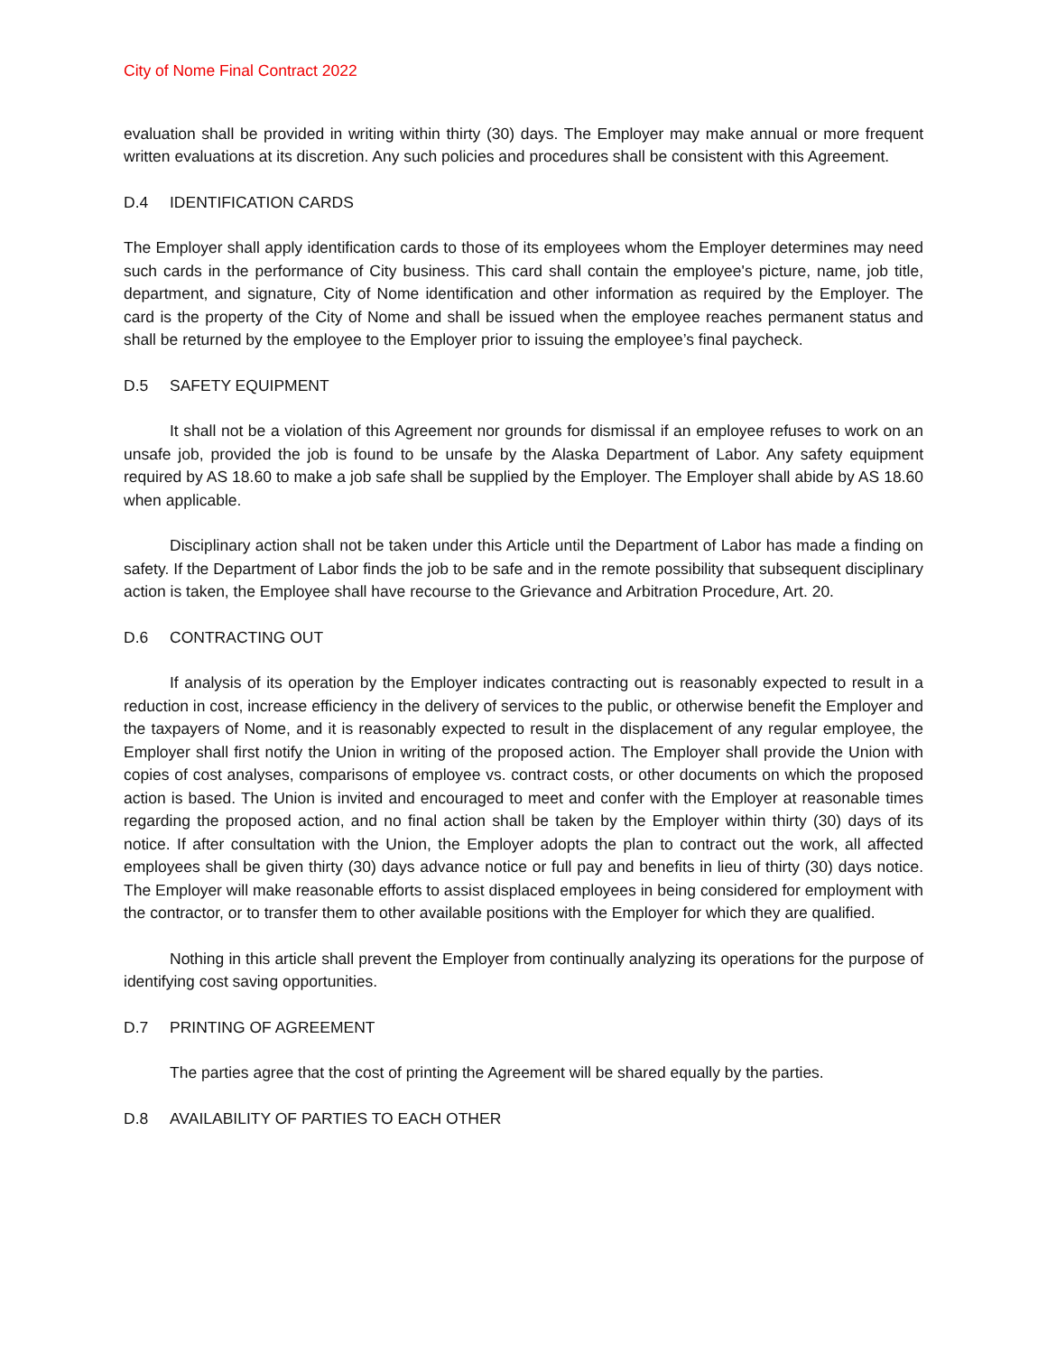City of Nome Final Contract 2022
evaluation shall be provided in writing within thirty (30) days. The Employer may make annual or more frequent written evaluations at its discretion. Any such policies and procedures shall be consistent with this Agreement.
D.4 IDENTIFICATION CARDS
The Employer shall apply identification cards to those of its employees whom the Employer determines may need such cards in the performance of City business. This card shall contain the employee's picture, name, job title, department, and signature, City of Nome identification and other information as required by the Employer. The card is the property of the City of Nome and shall be issued when the employee reaches permanent status and shall be returned by the employee to the Employer prior to issuing the employee’s final paycheck.
D.5 SAFETY EQUIPMENT
It shall not be a violation of this Agreement nor grounds for dismissal if an employee refuses to work on an unsafe job, provided the job is found to be unsafe by the Alaska Department of Labor. Any safety equipment required by AS 18.60 to make a job safe shall be supplied by the Employer. The Employer shall abide by AS 18.60 when applicable.
Disciplinary action shall not be taken under this Article until the Department of Labor has made a finding on safety. If the Department of Labor finds the job to be safe and in the remote possibility that subsequent disciplinary action is taken, the Employee shall have recourse to the Grievance and Arbitration Procedure, Art. 20.
D.6 CONTRACTING OUT
If analysis of its operation by the Employer indicates contracting out is reasonably expected to result in a reduction in cost, increase efficiency in the delivery of services to the public, or otherwise benefit the Employer and the taxpayers of Nome, and it is reasonably expected to result in the displacement of any regular employee, the Employer shall first notify the Union in writing of the proposed action. The Employer shall provide the Union with copies of cost analyses, comparisons of employee vs. contract costs, or other documents on which the proposed action is based. The Union is invited and encouraged to meet and confer with the Employer at reasonable times regarding the proposed action, and no final action shall be taken by the Employer within thirty (30) days of its notice. If after consultation with the Union, the Employer adopts the plan to contract out the work, all affected employees shall be given thirty (30) days advance notice or full pay and benefits in lieu of thirty (30) days notice. The Employer will make reasonable efforts to assist displaced employees in being considered for employment with the contractor, or to transfer them to other available positions with the Employer for which they are qualified.
Nothing in this article shall prevent the Employer from continually analyzing its operations for the purpose of identifying cost saving opportunities.
D.7 PRINTING OF AGREEMENT
The parties agree that the cost of printing the Agreement will be shared equally by the parties.
D.8 AVAILABILITY OF PARTIES TO EACH OTHER